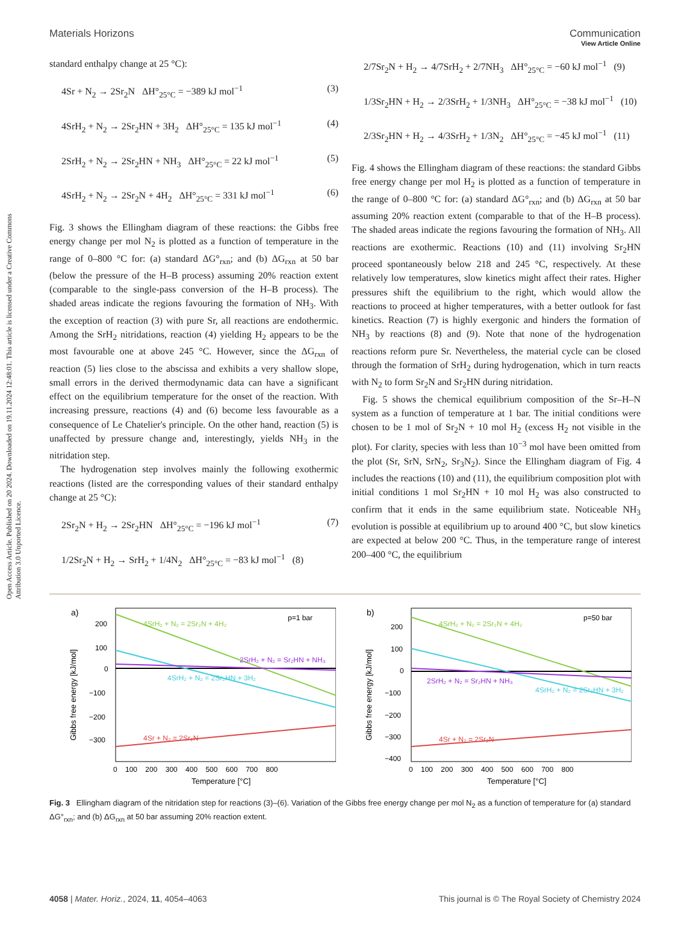Open Access Article. Published on 20 2024. Downloaded on 19.11.2024 12:48:01. This article is licensed under a Creative Commons Attribution 3.0 Unported Licence.
View Article Online
Materials Horizons Communication
standard enthalpy change at 25 °C):
4Sr + N<sub>2</sub> → 2Sr<sub>2</sub>N ΔH°<sub>25°C</sub> = −389 kJ mol<sup>−1</sup> (3)
4SrH<sub>2</sub> + N<sub>2</sub> → 2Sr<sub>2</sub>HN + 3H<sub>2</sub> ΔH°<sub>25°C</sub> = 135 kJ mol<sup>−1</sup> (4)
2SrH<sub>2</sub> + N<sub>2</sub> → 2Sr<sub>2</sub>HN + NH<sub>3</sub> ΔH°<sub>25°C</sub> = 22 kJ mol<sup>−1</sup> (5)
4SrH<sub>2</sub> + N<sub>2</sub> → 2Sr<sub>2</sub>N + 4H<sub>2</sub> ΔH°<sub>25°C</sub> = 331 kJ mol<sup>−1</sup> (6)
Fig. 3 shows the Ellingham diagram of these reactions: the Gibbs free energy change per mol N<sub>2</sub> is plotted as a function of temperature in the range of 0–800 °C for: (a) standard ΔG°<sub>rxn</sub>; and (b) ΔG<sub>rxn</sub> at 50 bar (below the pressure of the H–B process) assuming 20% reaction extent (comparable to the single-pass conversion of the H–B process). The shaded areas indicate the regions favouring the formation of NH<sub>3</sub>. With the exception of reaction (3) with pure Sr, all reactions are endothermic. Among the SrH<sub>2</sub> nitridations, reaction (4) yielding H<sub>2</sub> appears to be the most favourable one at above 245 °C. However, since the ΔG<sub>rxn</sub> of reaction (5) lies close to the abscissa and exhibits a very shallow slope, small errors in the derived thermodynamic data can have a significant effect on the equilibrium temperature for the onset of the reaction. With increasing pressure, reactions (4) and (6) become less favourable as a consequence of Le Chatelier's principle. On the other hand, reaction (5) is unaffected by pressure change and, interestingly, yields NH<sub>3</sub> in the nitridation step.
The hydrogenation step involves mainly the following exothermic reactions (listed are the corresponding values of their standard enthalpy change at 25 °C):
2Sr<sub>2</sub>N + H<sub>2</sub> → 2Sr<sub>2</sub>HN ΔH°<sub>25°C</sub> = −196 kJ mol<sup>−1</sup> (7)
1/2Sr<sub>2</sub>N + H<sub>2</sub> → SrH<sub>2</sub> + 1/4N<sub>2</sub> ΔH°<sub>25°C</sub> = −83 kJ mol<sup>−1</sup> (8)
2/7Sr<sub>2</sub>N + H<sub>2</sub> → 4/7SrH<sub>2</sub> + 2/7NH<sub>3</sub> ΔH°<sub>25°C</sub> = −60 kJ mol<sup>−1</sup> (9)
1/3Sr<sub>2</sub>HN + H<sub>2</sub> → 2/3SrH<sub>2</sub> + 1/3NH<sub>3</sub> ΔH°<sub>25°C</sub> = −38 kJ mol<sup>−1</sup> (10)
2/3Sr<sub>2</sub>HN + H<sub>2</sub> → 4/3SrH<sub>2</sub> + 1/3N<sub>2</sub> ΔH°<sub>25°C</sub> = −45 kJ mol<sup>−1</sup> (11)
Fig. 4 shows the Ellingham diagram of these reactions: the standard Gibbs free energy change per mol H<sub>2</sub> is plotted as a function of temperature in the range of 0–800 °C for: (a) standard ΔG°<sub>rxn</sub>; and (b) ΔG<sub>rxn</sub> at 50 bar assuming 20% reaction extent (comparable to that of the H–B process). The shaded areas indicate the regions favouring the formation of NH<sub>3</sub>. All reactions are exothermic. Reactions (10) and (11) involving Sr<sub>2</sub>HN proceed spontaneously below 218 and 245 °C, respectively. At these relatively low temperatures, slow kinetics might affect their rates. Higher pressures shift the equilibrium to the right, which would allow the reactions to proceed at higher temperatures, with a better outlook for fast kinetics. Reaction (7) is highly exergonic and hinders the formation of NH<sub>3</sub> by reactions (8) and (9). Note that none of the hydrogenation reactions reform pure Sr. Nevertheless, the material cycle can be closed through the formation of SrH<sub>2</sub> during hydrogenation, which in turn reacts with N<sub>2</sub> to form Sr<sub>2</sub>N and Sr<sub>2</sub>HN during nitridation.
Fig. 5 shows the chemical equilibrium composition of the Sr–H–N system as a function of temperature at 1 bar. The initial conditions were chosen to be 1 mol of Sr<sub>2</sub>N + 10 mol H<sub>2</sub> (excess H<sub>2</sub> not visible in the plot). For clarity, species with less than 10<sup>−3</sup> mol have been omitted from the plot (Sr, SrN, SrN<sub>2</sub>, Sr<sub>3</sub>N<sub>2</sub>). Since the Ellingham diagram of Fig. 4 includes the reactions (10) and (11), the equilibrium composition plot with initial conditions 1 mol Sr<sub>2</sub>HN + 10 mol H<sub>2</sub> was also constructed to confirm that it ends in the same equilibrium state. Noticeable NH<sub>3</sub> evolution is possible at equilibrium up to around 400 °C, but slow kinetics are expected at below 200 °C. Thus, in the temperature range of interest 200–400 °C, the equilibrium
a)
p=1 bar
4SrH₂ + N₂ = 2Sr₂N + 4H₂
2SrH₂ + N₂ = Sr₂HN + NH₃
4SrH₂ + N₂ = 2Sr₂HN + 3H₂
4Sr + N₂ = 2Sr₂N
200
100
0
−100
−200
−300
0 100 200 300 400 500 600 700 800
Temperature [°C]
Gibbs free energy [kJ/mol]
b)
p=50 bar
4SrH₂ + N₂ = 2Sr₂N + 4H₂
2SrH₂ + N₂ = Sr₂HN + NH₃
4SrH₂ + N₂ = 2Sr₂HN + 3H₂
4Sr + N₂ = 2Sr₂N
200
100
0
−100
−200
−300
−400
0 100 200 300 400 500 600 700 800
Temperature [°C]
Gibbs free energy [kJ/mol]
Fig. 3 Ellingham diagram of the nitridation step for reactions (3)–(6). Variation of the Gibbs free energy change per mol N<sub>2</sub> as a function of temperature for (a) standard ΔG°<sub>rxn</sub>; and (b) ΔG<sub>rxn</sub> at 50 bar assuming 20% reaction extent.
4058 | Mater. Horiz., 2024, 11, 4054–4063 This journal is © The Royal Society of Chemistry 2024